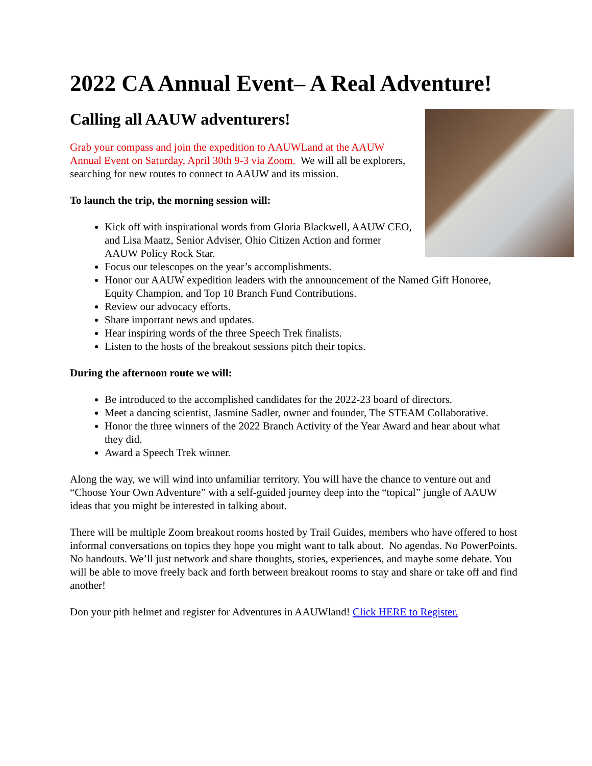2022 CA Annual Event– A Real Adventure!
Calling all AAUW adventurers!
Grab your compass and join the expedition to AAUWLand at the AAUW Annual Event on Saturday, April 30th 9-3 via Zoom. We will all be explorers, searching for new routes to connect to AAUW and its mission.
To launch the trip, the morning session will:
Kick off with inspirational words from Gloria Blackwell, AAUW CEO, and Lisa Maatz, Senior Adviser, Ohio Citizen Action and former AAUW Policy Rock Star.
Focus our telescopes on the year’s accomplishments.
Honor our AAUW expedition leaders with the announcement of the Named Gift Honoree, Equity Champion, and Top 10 Branch Fund Contributions.
Review our advocacy efforts.
Share important news and updates.
Hear inspiring words of the three Speech Trek finalists.
Listen to the hosts of the breakout sessions pitch their topics.
During the afternoon route we will:
Be introduced to the accomplished candidates for the 2022-23 board of directors.
Meet a dancing scientist, Jasmine Sadler, owner and founder, The STEAM Collaborative.
Honor the three winners of the 2022 Branch Activity of the Year Award and hear about what they did.
Award a Speech Trek winner.
Along the way, we will wind into unfamiliar territory. You will have the chance to venture out and “Choose Your Own Adventure” with a self-guided journey deep into the “topical” jungle of AAUW ideas that you might be interested in talking about.
There will be multiple Zoom breakout rooms hosted by Trail Guides, members who have offered to host informal conversations on topics they hope you might want to talk about. No agendas. No PowerPoints. No handouts. We’ll just network and share thoughts, stories, experiences, and maybe some debate. You will be able to move freely back and forth between breakout rooms to stay and share or take off and find another!
Don your pith helmet and register for Adventures in AAUWland! Click HERE to Register.